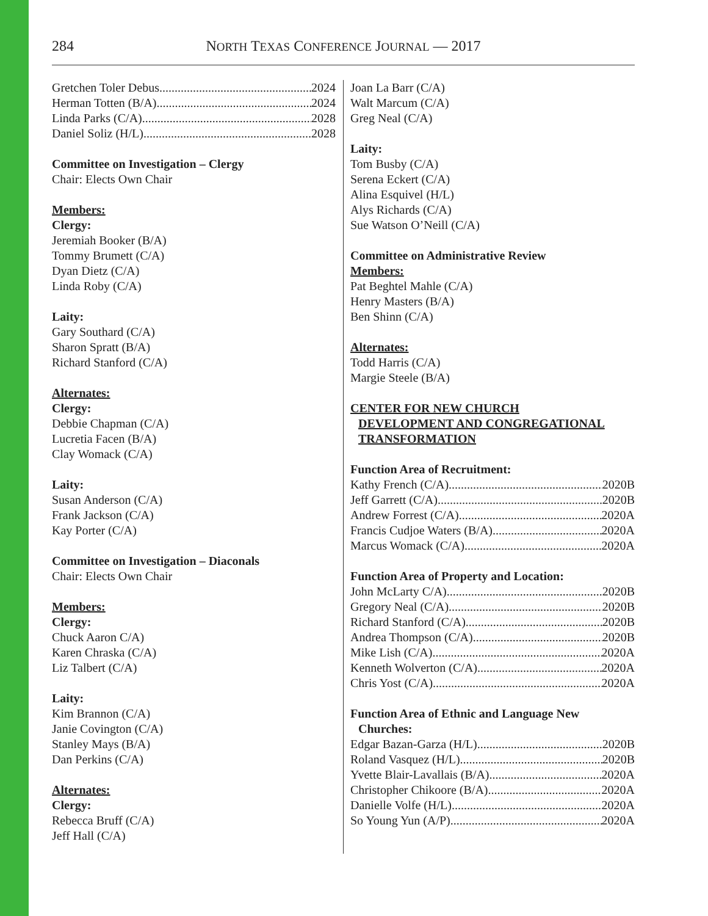284
NORTH TEXAS CONFERENCE JOURNAL — 2017
Gretchen Toler Debus 2024
Herman Totten (B/A) 2024
Linda Parks (C/A) 2028
Daniel Soliz (H/L) 2028
Committee on Investigation – Clergy
Chair: Elects Own Chair
Members:
Clergy:
Jeremiah Booker (B/A)
Tommy Brumett (C/A)
Dyan Dietz (C/A)
Linda Roby (C/A)
Laity:
Gary Southard (C/A)
Sharon Spratt (B/A)
Richard Stanford (C/A)
Alternates:
Clergy:
Debbie Chapman (C/A)
Lucretia Facen (B/A)
Clay Womack (C/A)
Laity:
Susan Anderson (C/A)
Frank Jackson (C/A)
Kay Porter (C/A)
Committee on Investigation – Diaconals
Chair: Elects Own Chair
Members:
Clergy:
Chuck Aaron C/A)
Karen Chraska (C/A)
Liz Talbert (C/A)
Laity:
Kim Brannon (C/A)
Janie Covington (C/A)
Stanley Mays (B/A)
Dan Perkins (C/A)
Alternates:
Clergy:
Rebecca Bruff (C/A)
Jeff Hall (C/A)
Joan La Barr (C/A)
Walt Marcum (C/A)
Greg Neal (C/A)
Laity:
Tom Busby (C/A)
Serena Eckert (C/A)
Alina Esquivel (H/L)
Alys Richards (C/A)
Sue Watson O’Neill (C/A)
Committee on Administrative Review
Members:
Pat Beghtel Mahle (C/A)
Henry Masters (B/A)
Ben Shinn (C/A)
Alternates:
Todd Harris (C/A)
Margie Steele (B/A)
CENTER FOR NEW CHURCH
DEVELOPMENT AND CONGREGATIONAL
TRANSFORMATION
Function Area of Recruitment:
Kathy French (C/A) 2020B
Jeff Garrett (C/A) 2020B
Andrew Forrest (C/A) 2020A
Francis Cudjoe Waters (B/A) 2020A
Marcus Womack (C/A) 2020A
Function Area of Property and Location:
John McLarty C/A) 2020B
Gregory Neal (C/A) 2020B
Richard Stanford (C/A) 2020B
Andrea Thompson (C/A) 2020B
Mike Lish (C/A) 2020A
Kenneth Wolverton (C/A) 2020A
Chris Yost (C/A) 2020A
Function Area of Ethnic and Language New
Churches:
Edgar Bazan-Garza (H/L) 2020B
Roland Vasquez (H/L) 2020B
Yvette Blair-Lavallais (B/A) 2020A
Christopher Chikoore (B/A) 2020A
Danielle Volfe (H/L) 2020A
So Young Yun (A/P) 2020A